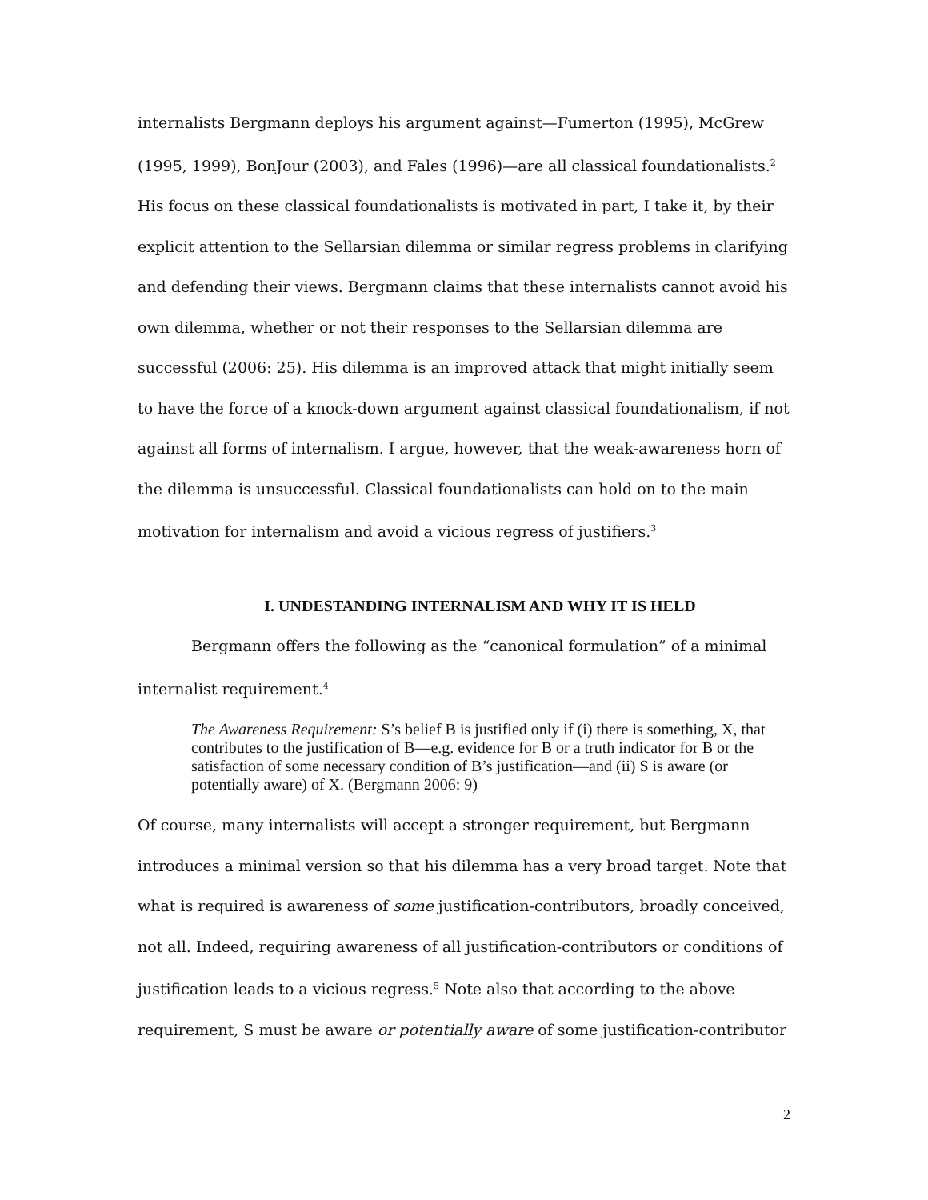internalists Bergmann deploys his argument against—Fumerton (1995), McGrew (1995, 1999), BonJour (2003), and Fales (1996)—are all classical foundationalists.<sup>2</sup> His focus on these classical foundationalists is motivated in part, I take it, by their explicit attention to the Sellarsian dilemma or similar regress problems in clarifying and defending their views. Bergmann claims that these internalists cannot avoid his own dilemma, whether or not their responses to the Sellarsian dilemma are successful (2006: 25). His dilemma is an improved attack that might initially seem to have the force of a knock-down argument against classical foundationalism, if not against all forms of internalism. I argue, however, that the weak-awareness horn of the dilemma is unsuccessful. Classical foundationalists can hold on to the main motivation for internalism and avoid a vicious regress of justifiers.<sup>3</sup>
I. UNDESTANDING INTERNALISM AND WHY IT IS HELD
Bergmann offers the following as the “canonical formulation” of a minimal internalist requirement.<sup>4</sup>
The Awareness Requirement: S’s belief B is justified only if (i) there is something, X, that contributes to the justification of B—e.g. evidence for B or a truth indicator for B or the satisfaction of some necessary condition of B’s justification—and (ii) S is aware (or potentially aware) of X. (Bergmann 2006: 9)
Of course, many internalists will accept a stronger requirement, but Bergmann introduces a minimal version so that his dilemma has a very broad target. Note that what is required is awareness of some justification-contributors, broadly conceived, not all. Indeed, requiring awareness of all justification-contributors or conditions of justification leads to a vicious regress.<sup>5</sup> Note also that according to the above requirement, S must be aware or potentially aware of some justification-contributor
2